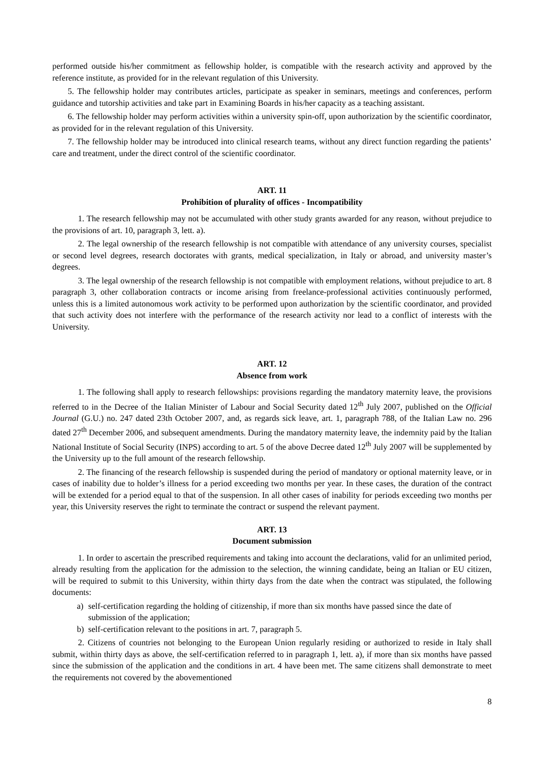performed outside his/her commitment as fellowship holder, is compatible with the research activity and approved by the reference institute, as provided for in the relevant regulation of this University.
5. The fellowship holder may contributes articles, participate as speaker in seminars, meetings and conferences, perform guidance and tutorship activities and take part in Examining Boards in his/her capacity as a teaching assistant.
6. The fellowship holder may perform activities within a university spin-off, upon authorization by the scientific coordinator, as provided for in the relevant regulation of this University.
7. The fellowship holder may be introduced into clinical research teams, without any direct function regarding the patients’ care and treatment, under the direct control of the scientific coordinator.
ART. 11
Prohibition of plurality of offices - Incompatibility
1. The research fellowship may not be accumulated with other study grants awarded for any reason, without prejudice to the provisions of art. 10, paragraph 3, lett. a).
2. The legal ownership of the research fellowship is not compatible with attendance of any university courses, specialist or second level degrees, research doctorates with grants, medical specialization, in Italy or abroad, and university master’s degrees.
3. The legal ownership of the research fellowship is not compatible with employment relations, without prejudice to art. 8 paragraph 3, other collaboration contracts or income arising from freelance-professional activities continuously performed, unless this is a limited autonomous work activity to be performed upon authorization by the scientific coordinator, and provided that such activity does not interfere with the performance of the research activity nor lead to a conflict of interests with the University.
ART. 12
Absence from work
1. The following shall apply to research fellowships: provisions regarding the mandatory maternity leave, the provisions referred to in the Decree of the Italian Minister of Labour and Social Security dated 12<sup>th</sup> July 2007, published on the Official Journal (G.U.) no. 247 dated 23th October 2007, and, as regards sick leave, art. 1, paragraph 788, of the Italian Law no. 296 dated 27<sup>th</sup> December 2006, and subsequent amendments. During the mandatory maternity leave, the indemnity paid by the Italian National Institute of Social Security (INPS) according to art. 5 of the above Decree dated 12<sup>th</sup> July 2007 will be supplemented by the University up to the full amount of the research fellowship.
2. The financing of the research fellowship is suspended during the period of mandatory or optional maternity leave, or in cases of inability due to holder’s illness for a period exceeding two months per year. In these cases, the duration of the contract will be extended for a period equal to that of the suspension. In all other cases of inability for periods exceeding two months per year, this University reserves the right to terminate the contract or suspend the relevant payment.
ART. 13
Document submission
1. In order to ascertain the prescribed requirements and taking into account the declarations, valid for an unlimited period, already resulting from the application for the admission to the selection, the winning candidate, being an Italian or EU citizen, will be required to submit to this University, within thirty days from the date when the contract was stipulated, the following documents:
a) self-certification regarding the holding of citizenship, if more than six months have passed since the date of submission of the application;
b) self-certification relevant to the positions in art. 7, paragraph 5.
2. Citizens of countries not belonging to the European Union regularly residing or authorized to reside in Italy shall submit, within thirty days as above, the self-certification referred to in paragraph 1, lett. a), if more than six months have passed since the submission of the application and the conditions in art. 4 have been met. The same citizens shall demonstrate to meet the requirements not covered by the abovementioned
8